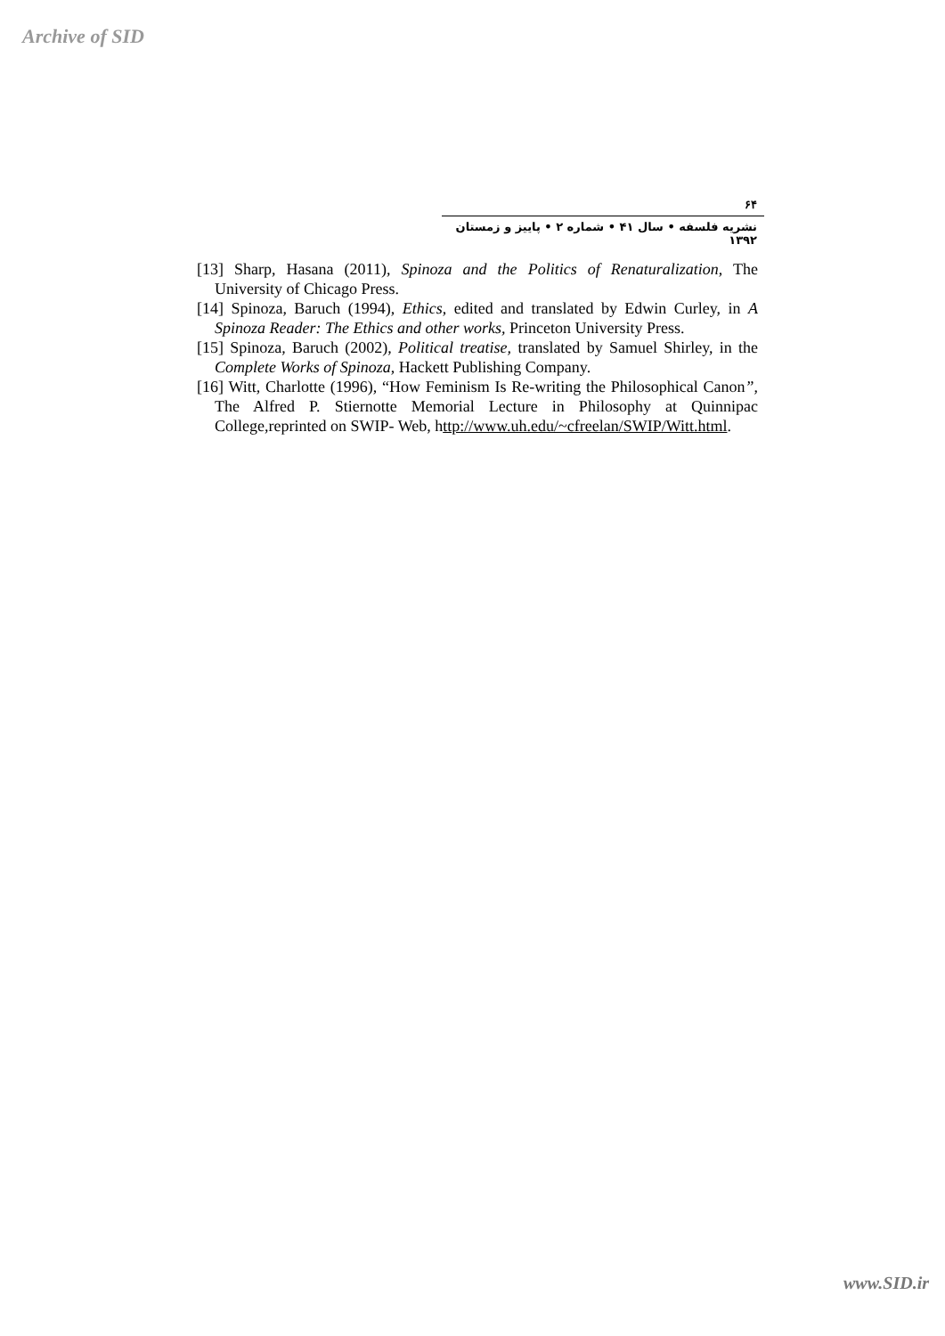Archive of SID
۶۴
نشریه فلسفه • سال ۴۱ • شماره ۲ • پاییز و زمستان ۱۳۹۲
[13] Sharp, Hasana (2011), Spinoza and the Politics of Renaturalization, The University of Chicago Press.
[14] Spinoza, Baruch (1994), Ethics, edited and translated by Edwin Curley, in A Spinoza Reader: The Ethics and other works, Princeton University Press.
[15] Spinoza, Baruch (2002), Political treatise, translated by Samuel Shirley, in the Complete Works of Spinoza, Hackett Publishing Company.
[16] Witt, Charlotte (1996), “How Feminism Is Re-writing the Philosophical Canon”, The Alfred P. Stiernotte Memorial Lecture in Philosophy at Quinnipac College,reprinted on SWIP- Web, http://www.uh.edu/~cfreelan/SWIP/Witt.html.
www.SID.ir